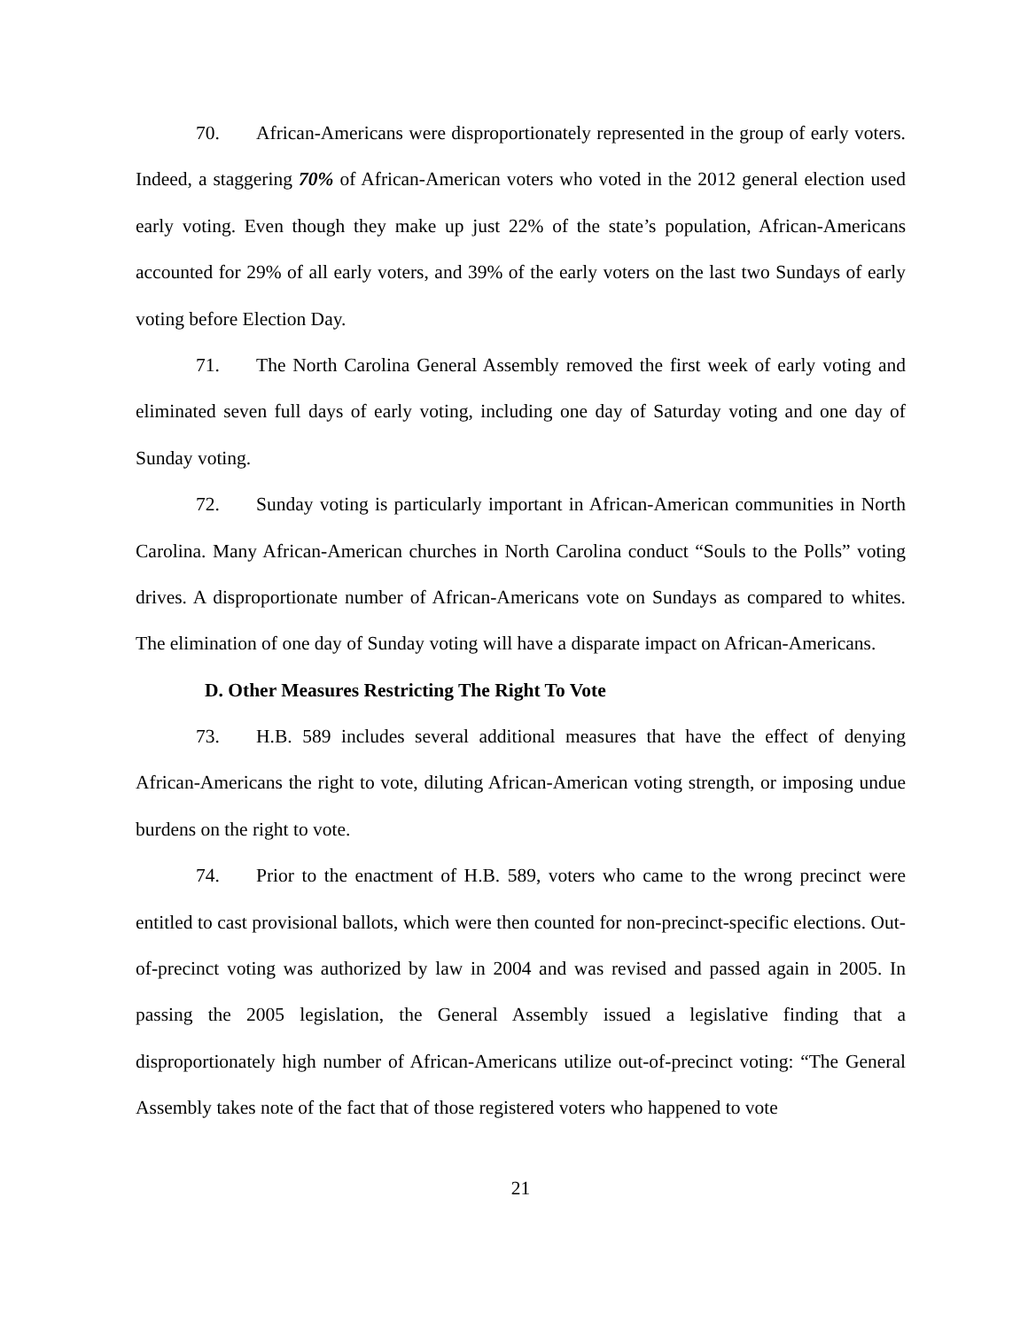70. African-Americans were disproportionately represented in the group of early voters. Indeed, a staggering 70% of African-American voters who voted in the 2012 general election used early voting. Even though they make up just 22% of the state’s population, African-Americans accounted for 29% of all early voters, and 39% of the early voters on the last two Sundays of early voting before Election Day.
71. The North Carolina General Assembly removed the first week of early voting and eliminated seven full days of early voting, including one day of Saturday voting and one day of Sunday voting.
72. Sunday voting is particularly important in African-American communities in North Carolina. Many African-American churches in North Carolina conduct “Souls to the Polls” voting drives. A disproportionate number of African-Americans vote on Sundays as compared to whites. The elimination of one day of Sunday voting will have a disparate impact on African-Americans.
D. Other Measures Restricting The Right To Vote
73. H.B. 589 includes several additional measures that have the effect of denying African-Americans the right to vote, diluting African-American voting strength, or imposing undue burdens on the right to vote.
74. Prior to the enactment of H.B. 589, voters who came to the wrong precinct were entitled to cast provisional ballots, which were then counted for non-precinct-specific elections. Out-of-precinct voting was authorized by law in 2004 and was revised and passed again in 2005. In passing the 2005 legislation, the General Assembly issued a legislative finding that a disproportionately high number of African-Americans utilize out-of-precinct voting: “The General Assembly takes note of the fact that of those registered voters who happened to vote
21